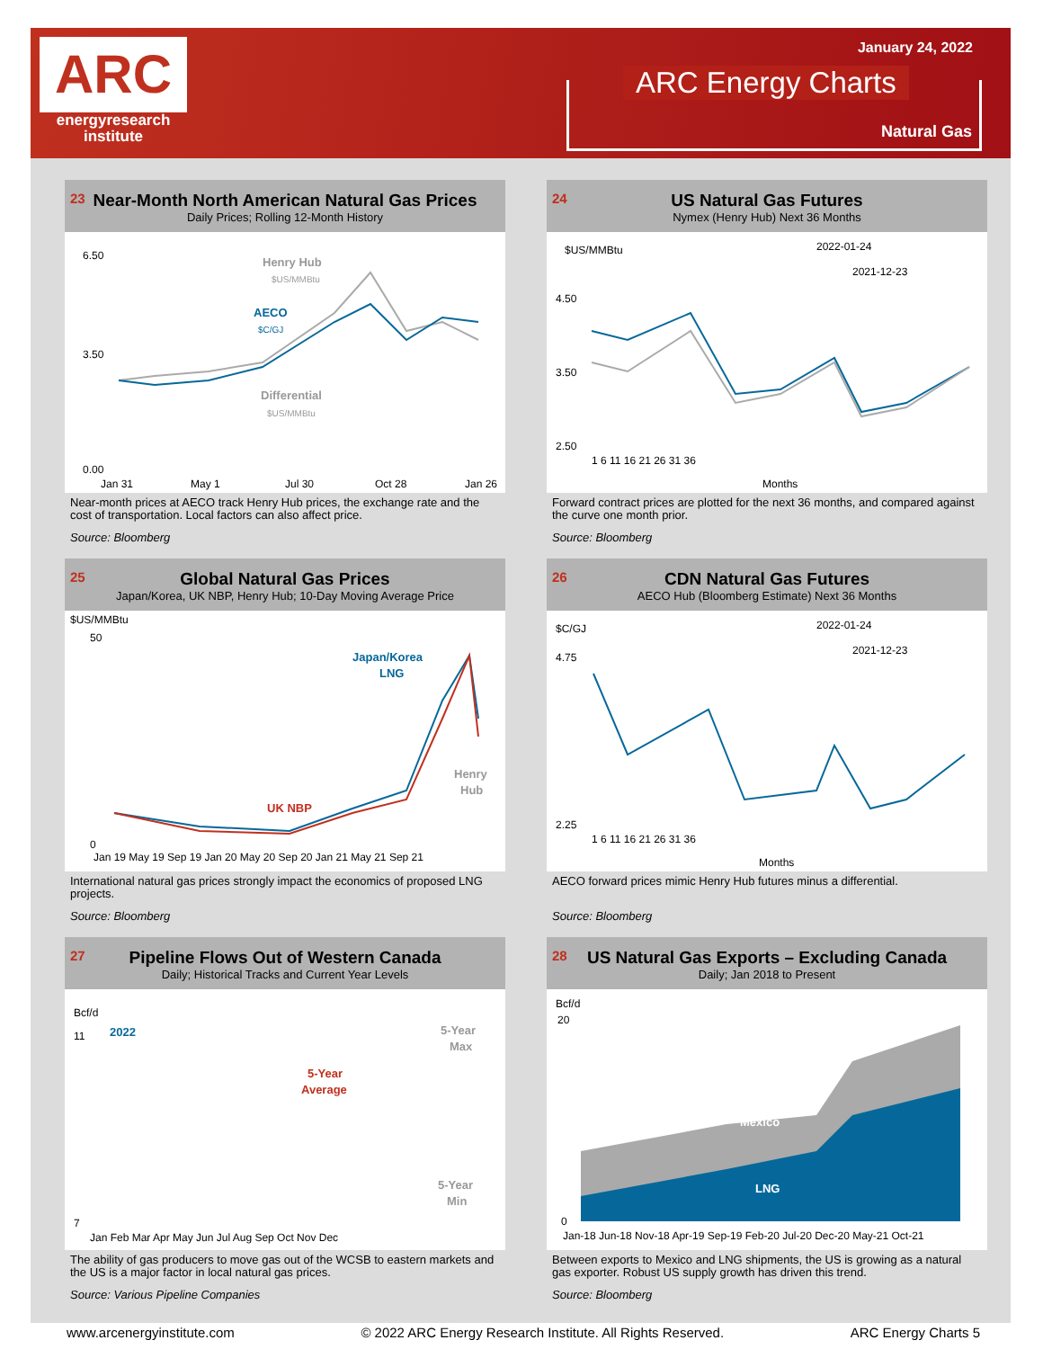ARC
energyresearch
institute
January 24, 2022
ARC Energy Charts
Natural Gas
23 Near-Month North American Natural Gas Prices
Daily Prices; Rolling 12-Month History
6.50
3.50
0.00
Henry Hub
$US/MMBtu
AECO
$C/GJ
Differential
$US/MMBtu
Jan 31
May 1
Jul 30
Oct 28
Jan 26
Near-month prices at AECO track Henry Hub prices, the exchange rate and the cost of transportation. Local factors can also affect price.
Source: Bloomberg
24 US Natural Gas Futures
Nymex (Henry Hub) Next 36 Months
$US/MMBtu
2022-01-24
2021-12-23
4.50
3.50
2.50
1 6 11 16 21 26 31 36
Months
Forward contract prices are plotted for the next 36 months, and compared against the curve one month prior.
Source: Bloomberg
25 Global Natural Gas Prices
Japan/Korea, UK NBP, Henry Hub; 10-Day Moving Average Price
$US/MMBtu
50
0
Japan/Korea
LNG
UK NBP
Henry
Hub
Jan 19 May 19 Sep 19 Jan 20 May 20 Sep 20 Jan 21 May 21 Sep 21
International natural gas prices strongly impact the economics of proposed LNG projects.
Source: Bloomberg
26 CDN Natural Gas Futures
AECO Hub (Bloomberg Estimate) Next 36 Months
$C/GJ
2022-01-24
2021-12-23
4.75
2.25
1 6 11 16 21 26 31 36
Months
AECO forward prices mimic Henry Hub futures minus a differential.
Source: Bloomberg
27 Pipeline Flows Out of Western Canada
Daily; Historical Tracks and Current Year Levels
Bcf/d
11
7
2022
5-Year
Max
5-Year
Average
5-Year
Min
Jan Feb Mar Apr May Jun Jul Aug Sep Oct Nov Dec
The ability of gas producers to move gas out of the WCSB to eastern markets and the US is a major factor in local natural gas prices.
Source: Various Pipeline Companies
28 US Natural Gas Exports – Excluding Canada
Daily; Jan 2018 to Present
Bcf/d
20
0
Mexico
LNG
Jan-18 Jun-18 Nov-18 Apr-19 Sep-19 Feb-20 Jul-20 Dec-20 May-21 Oct-21
Between exports to Mexico and LNG shipments, the US is growing as a natural gas exporter. Robust US supply growth has driven this trend.
Source: Bloomberg
www.arcenergyinstitute.com © 2022 ARC Energy Research Institute. All Rights Reserved. ARC Energy Charts 5